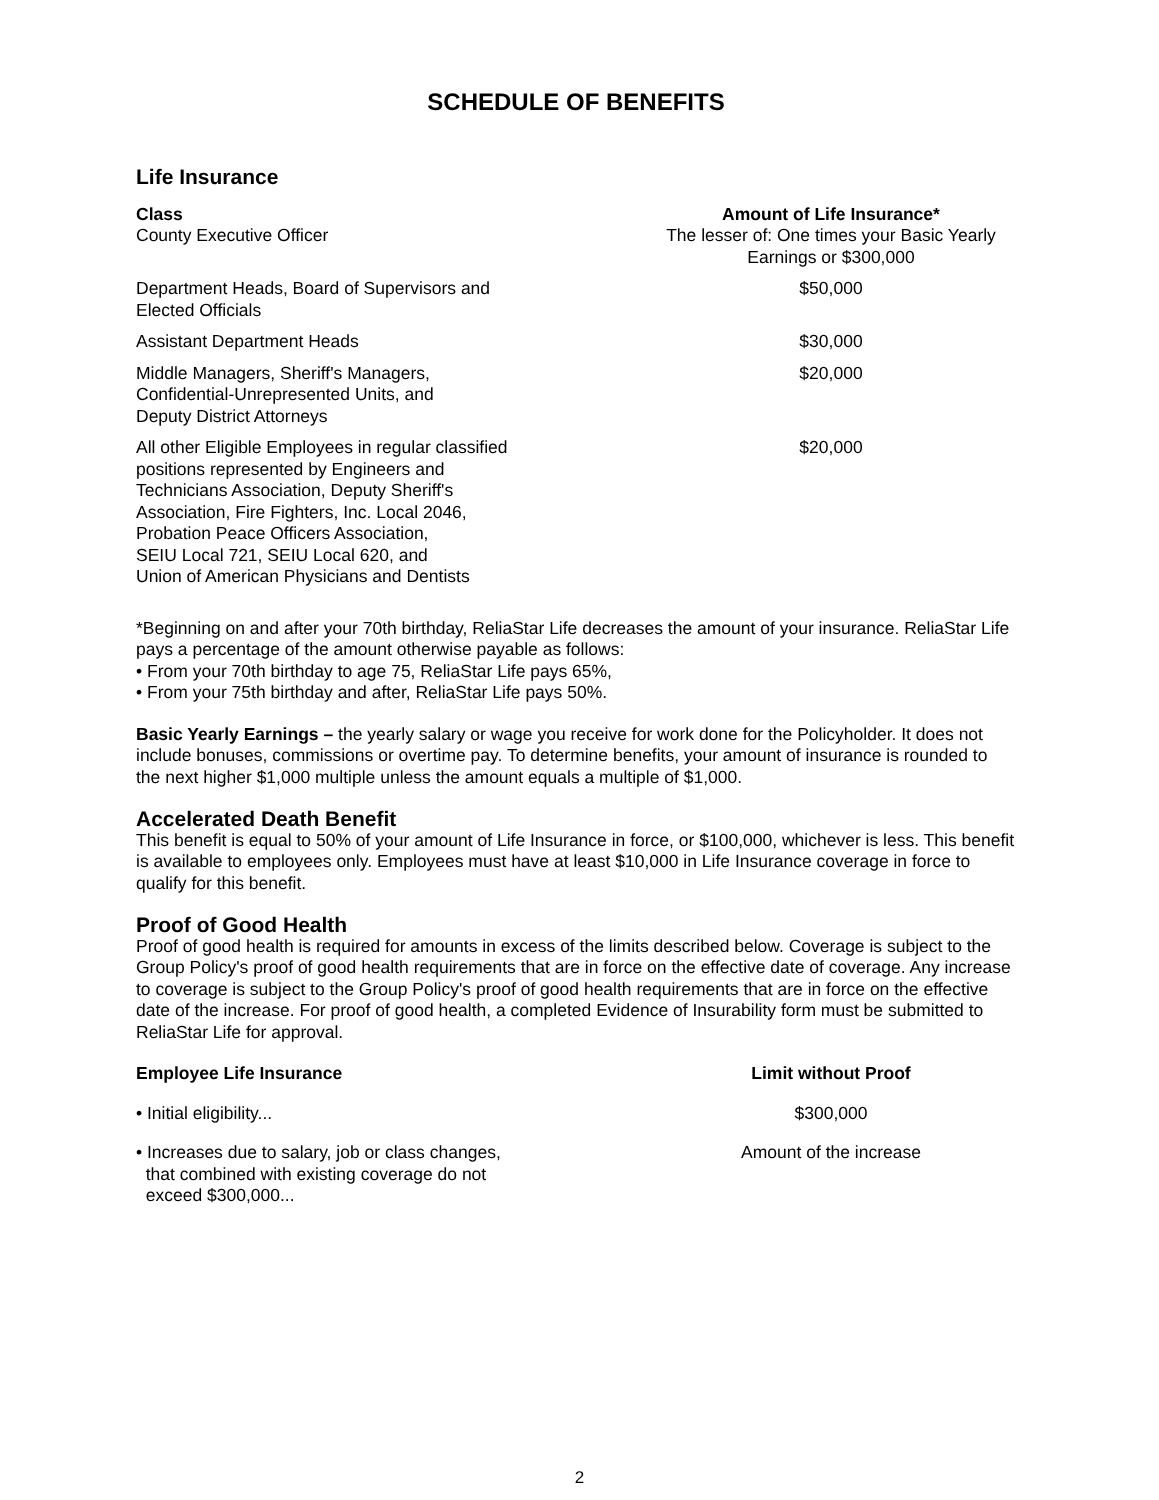SCHEDULE OF BENEFITS
Life Insurance
| Class | Amount of Life Insurance* |
| --- | --- |
| County Executive Officer | The lesser of: One times your Basic Yearly Earnings or $300,000 |
| Department Heads, Board of Supervisors and Elected Officials | $50,000 |
| Assistant Department Heads | $30,000 |
| Middle Managers, Sheriff's Managers, Confidential-Unrepresented Units, and Deputy District Attorneys | $20,000 |
| All other Eligible Employees in regular classified positions represented by Engineers and Technicians Association, Deputy Sheriff's Association, Fire Fighters, Inc. Local 2046, Probation Peace Officers Association, SEIU Local 721, SEIU Local 620, and Union of American Physicians and Dentists | $20,000 |
*Beginning on and after your 70th birthday, ReliaStar Life decreases the amount of your insurance. ReliaStar Life pays a percentage of the amount otherwise payable as follows:
• From your 70th birthday to age 75, ReliaStar Life pays 65%,
• From your 75th birthday and after, ReliaStar Life pays 50%.
Basic Yearly Earnings – the yearly salary or wage you receive for work done for the Policyholder. It does not include bonuses, commissions or overtime pay. To determine benefits, your amount of insurance is rounded to the next higher $1,000 multiple unless the amount equals a multiple of $1,000.
Accelerated Death Benefit
This benefit is equal to 50% of your amount of Life Insurance in force, or $100,000, whichever is less. This benefit is available to employees only. Employees must have at least $10,000 in Life Insurance coverage in force to qualify for this benefit.
Proof of Good Health
Proof of good health is required for amounts in excess of the limits described below. Coverage is subject to the Group Policy's proof of good health requirements that are in force on the effective date of coverage. Any increase to coverage is subject to the Group Policy's proof of good health requirements that are in force on the effective date of the increase. For proof of good health, a completed Evidence of Insurability form must be submitted to ReliaStar Life for approval.
| Employee Life Insurance | Limit without Proof |
| --- | --- |
| • Initial eligibility... | $300,000 |
| • Increases due to salary, job or class changes, that combined with existing coverage do not exceed $300,000... | Amount of the increase |
2